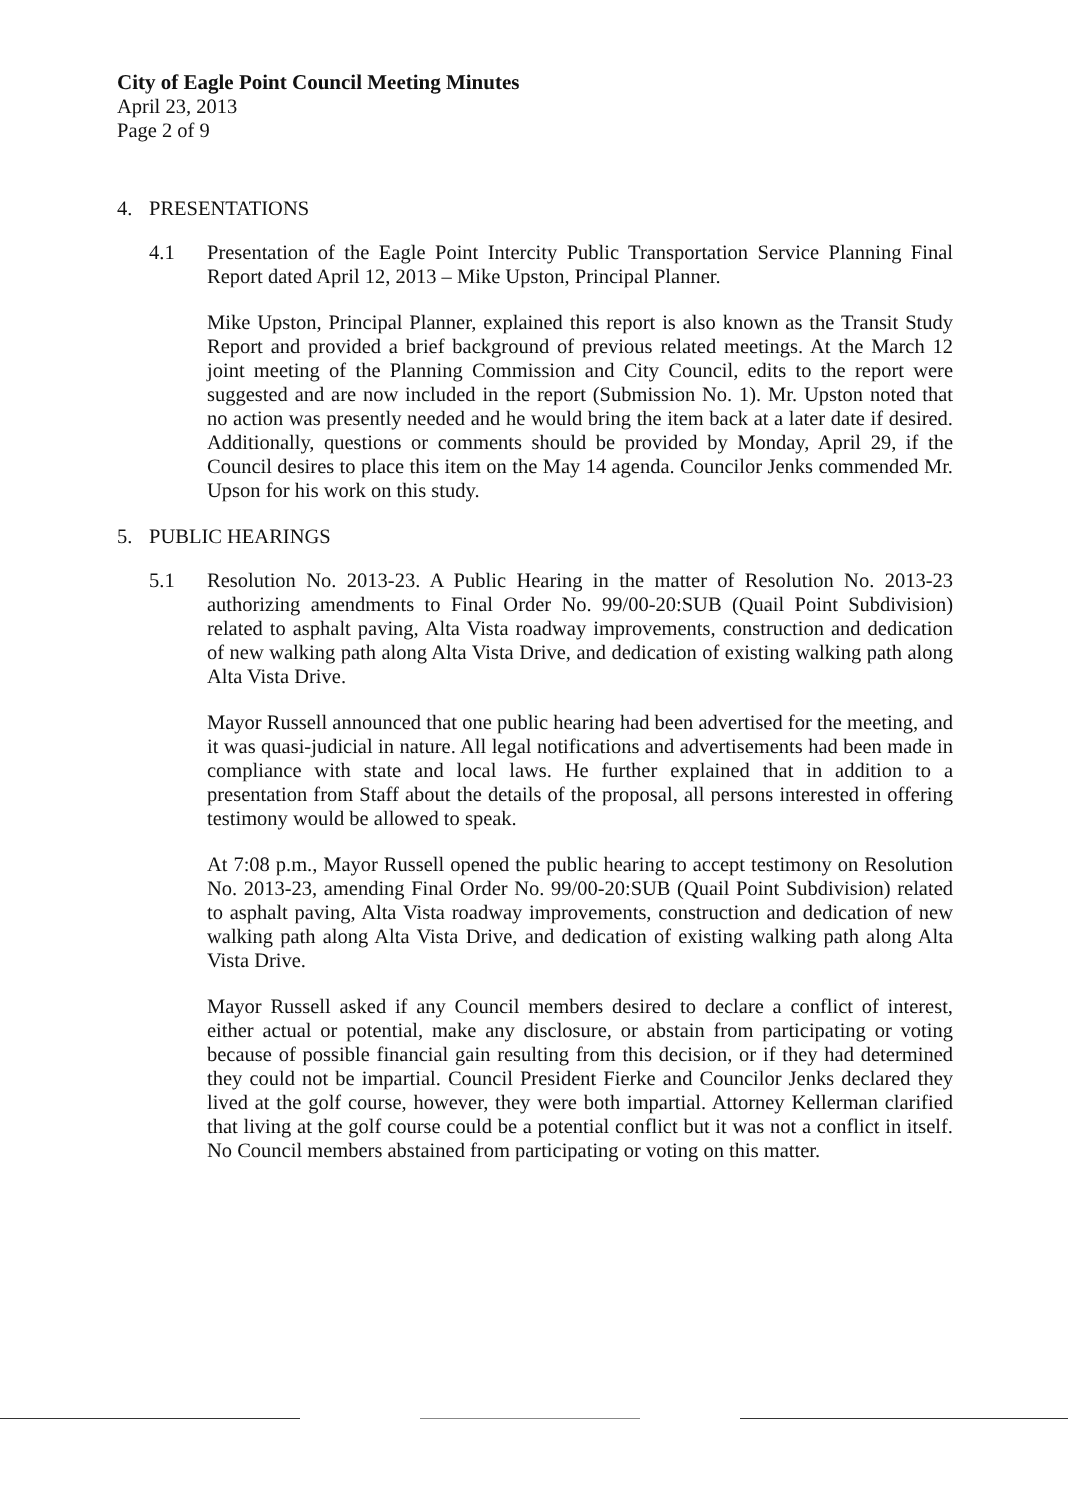City of Eagle Point Council Meeting Minutes
April 23, 2013
Page 2 of 9
4. PRESENTATIONS
4.1 Presentation of the Eagle Point Intercity Public Transportation Service Planning Final Report dated April 12, 2013 – Mike Upston, Principal Planner.
Mike Upston, Principal Planner, explained this report is also known as the Transit Study Report and provided a brief background of previous related meetings. At the March 12 joint meeting of the Planning Commission and City Council, edits to the report were suggested and are now included in the report (Submission No. 1). Mr. Upston noted that no action was presently needed and he would bring the item back at a later date if desired. Additionally, questions or comments should be provided by Monday, April 29, if the Council desires to place this item on the May 14 agenda. Councilor Jenks commended Mr. Upson for his work on this study.
5. PUBLIC HEARINGS
5.1 Resolution No. 2013-23. A Public Hearing in the matter of Resolution No. 2013-23 authorizing amendments to Final Order No. 99/00-20:SUB (Quail Point Subdivision) related to asphalt paving, Alta Vista roadway improvements, construction and dedication of new walking path along Alta Vista Drive, and dedication of existing walking path along Alta Vista Drive.
Mayor Russell announced that one public hearing had been advertised for the meeting, and it was quasi-judicial in nature. All legal notifications and advertisements had been made in compliance with state and local laws. He further explained that in addition to a presentation from Staff about the details of the proposal, all persons interested in offering testimony would be allowed to speak.
At 7:08 p.m., Mayor Russell opened the public hearing to accept testimony on Resolution No. 2013-23, amending Final Order No. 99/00-20:SUB (Quail Point Subdivision) related to asphalt paving, Alta Vista roadway improvements, construction and dedication of new walking path along Alta Vista Drive, and dedication of existing walking path along Alta Vista Drive.
Mayor Russell asked if any Council members desired to declare a conflict of interest, either actual or potential, make any disclosure, or abstain from participating or voting because of possible financial gain resulting from this decision, or if they had determined they could not be impartial. Council President Fierke and Councilor Jenks declared they lived at the golf course, however, they were both impartial. Attorney Kellerman clarified that living at the golf course could be a potential conflict but it was not a conflict in itself. No Council members abstained from participating or voting on this matter.